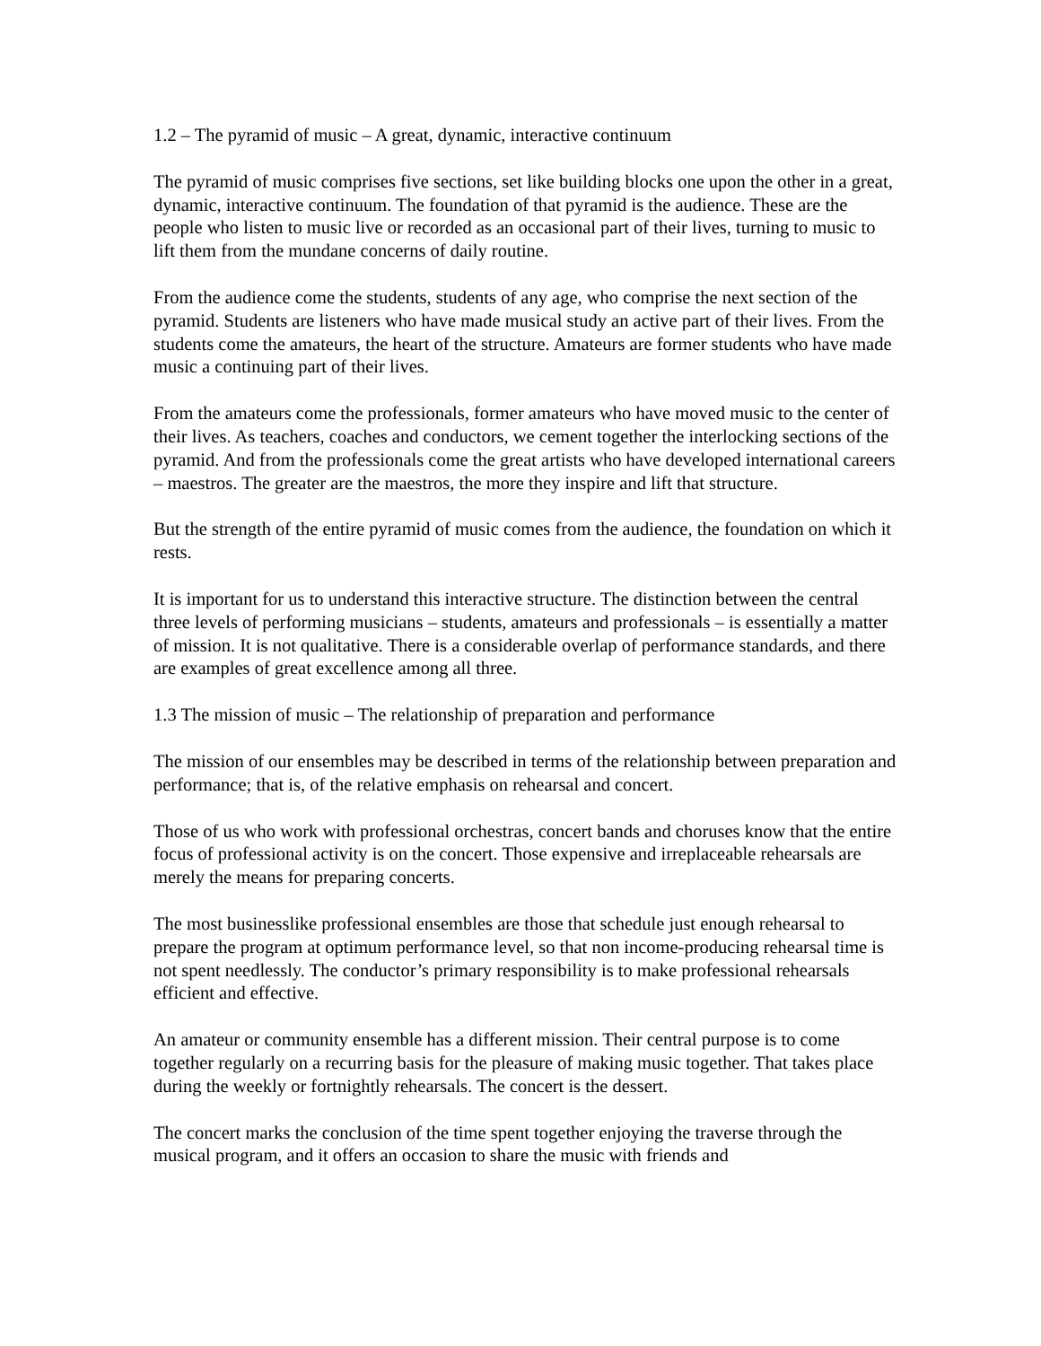1.2 – The pyramid of music – A great, dynamic, interactive continuum
The pyramid of music comprises five sections, set like building blocks one upon the other in a great, dynamic, interactive continuum. The foundation of that pyramid is the audience. These are the people who listen to music live or recorded as an occasional part of their lives, turning to music to lift them from the mundane concerns of daily routine.
From the audience come the students, students of any age, who comprise the next section of the pyramid. Students are listeners who have made musical study an active part of their lives. From the students come the amateurs, the heart of the structure. Amateurs are former students who have made music a continuing part of their lives.
From the amateurs come the professionals, former amateurs who have moved music to the center of their lives. As teachers, coaches and conductors, we cement together the interlocking sections of the pyramid. And from the professionals come the great artists who have developed international careers – maestros. The greater are the maestros, the more they inspire and lift that structure.
But the strength of the entire pyramid of music comes from the audience, the foundation on which it rests.
It is important for us to understand this interactive structure. The distinction between the central three levels of performing musicians – students, amateurs and professionals – is essentially a matter of mission. It is not qualitative. There is a considerable overlap of performance standards, and there are examples of great excellence among all three.
1.3 The mission of music – The relationship of preparation and performance
The mission of our ensembles may be described in terms of the relationship between preparation and performance; that is, of the relative emphasis on rehearsal and concert.
Those of us who work with professional orchestras, concert bands and choruses know that the entire focus of professional activity is on the concert. Those expensive and irreplaceable rehearsals are merely the means for preparing concerts.
The most businesslike professional ensembles are those that schedule just enough rehearsal to prepare the program at optimum performance level, so that non income-producing rehearsal time is not spent needlessly. The conductor’s primary responsibility is to make professional rehearsals efficient and effective.
An amateur or community ensemble has a different mission. Their central purpose is to come together regularly on a recurring basis for the pleasure of making music together. That takes place during the weekly or fortnightly rehearsals. The concert is the dessert.
The concert marks the conclusion of the time spent together enjoying the traverse through the musical program, and it offers an occasion to share the music with friends and